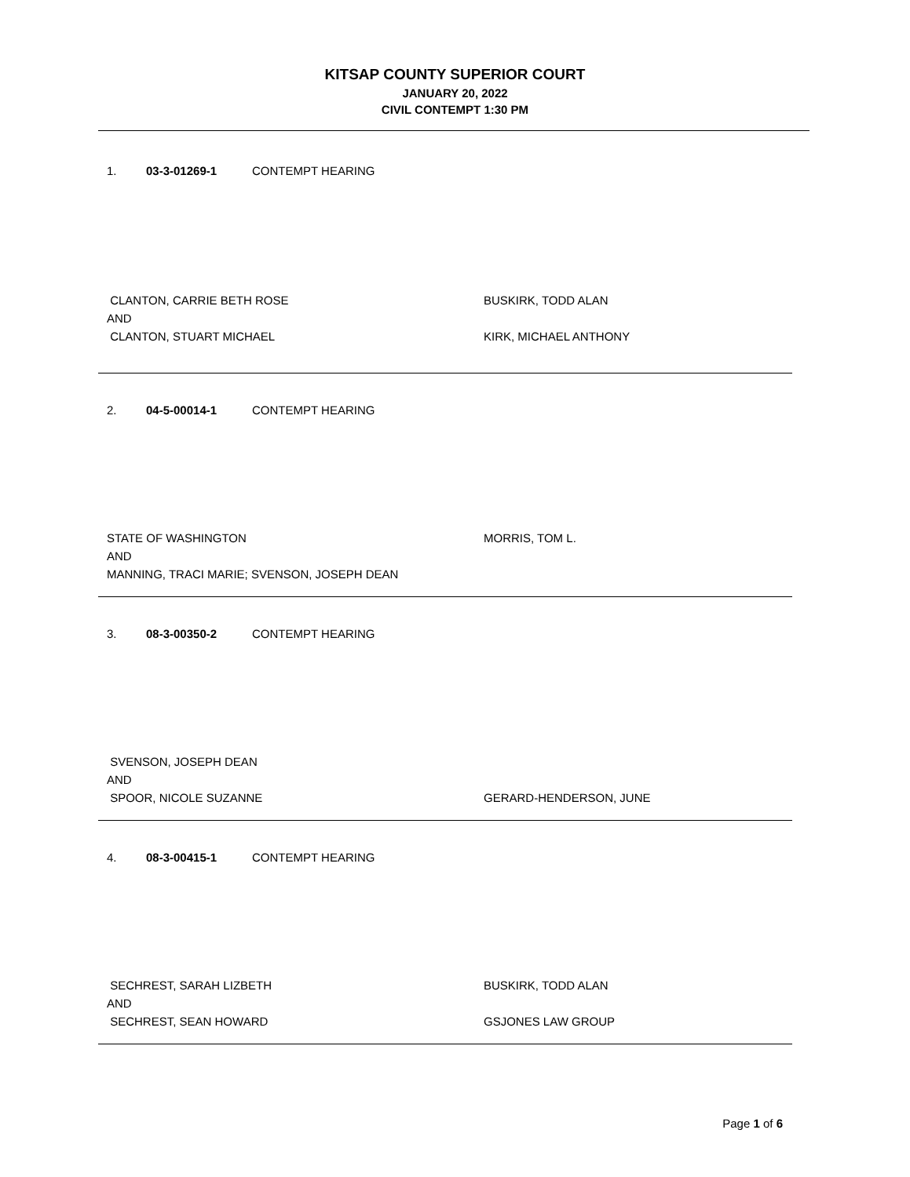KITSAP COUNTY SUPERIOR COURT
JANUARY 20, 2022
CIVIL CONTEMPT 1:30 PM
1. 03-3-01269-1 CONTEMPT HEARING
CLANTON, CARRIE BETH ROSE BUSKIRK, TODD ALAN
AND
CLANTON, STUART MICHAEL KIRK, MICHAEL ANTHONY
2. 04-5-00014-1 CONTEMPT HEARING
STATE OF WASHINGTON MORRIS, TOM L.
AND
MANNING, TRACI MARIE; SVENSON, JOSEPH DEAN
3. 08-3-00350-2 CONTEMPT HEARING
SVENSON, JOSEPH DEAN
AND
SPOOR, NICOLE SUZANNE GERARD-HENDERSON, JUNE
4. 08-3-00415-1 CONTEMPT HEARING
SECHREST, SARAH LIZBETH BUSKIRK, TODD ALAN
AND
SECHREST, SEAN HOWARD GSJONES LAW GROUP
Page 1 of 6